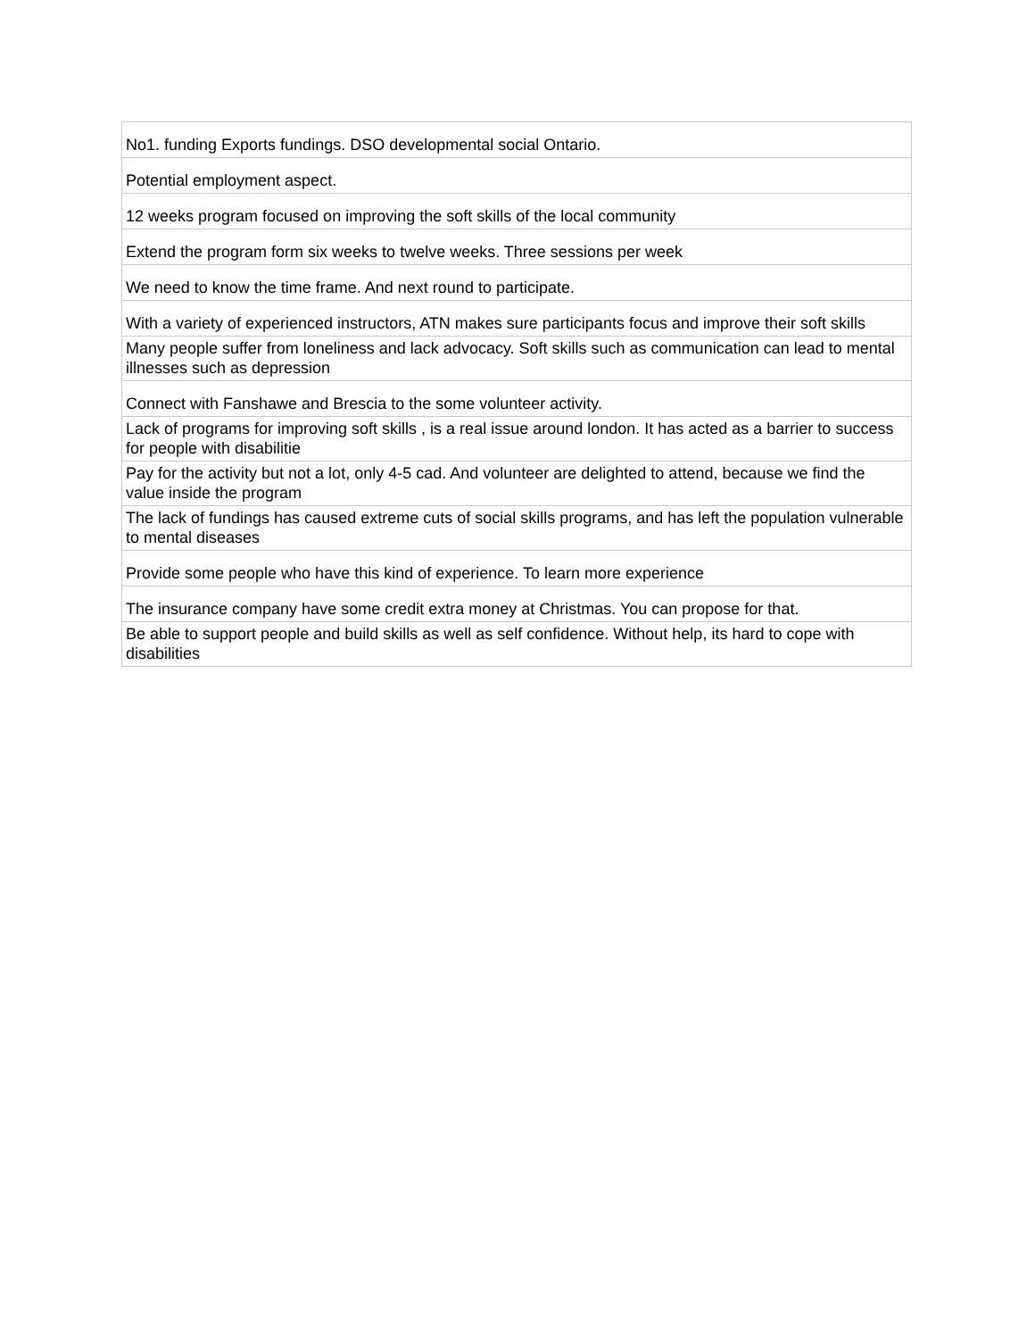| No1. funding Exports fundings. DSO developmental social Ontario. |
| Potential employment aspect. |
| 12 weeks program focused on improving the soft skills of the local community |
| Extend the program form six weeks to twelve weeks. Three sessions per week |
| We need to know the time frame. And next round to participate. |
| With a variety of experienced instructors, ATN makes sure participants focus and improve their soft skills |
| Many people suffer from loneliness and lack advocacy. Soft skills such as communication can lead to mental illnesses such as depression |
| Connect with Fanshawe and Brescia to the some volunteer activity. |
| Lack of programs for improving soft skills , is a real issue around london. It has acted as a barrier to success for people with disabilitie |
| Pay for the activity but not a lot, only 4-5 cad. And volunteer are delighted to attend, because we find the value inside the program |
| The lack of fundings has caused extreme cuts of social skills programs, and has left the population vulnerable to mental diseases |
| Provide some people who have this kind of experience. To learn more experience |
| The insurance company have some credit extra money at Christmas. You can propose for that. |
| Be able to support people and build skills as well as self confidence. Without help, its hard to cope with disabilities |